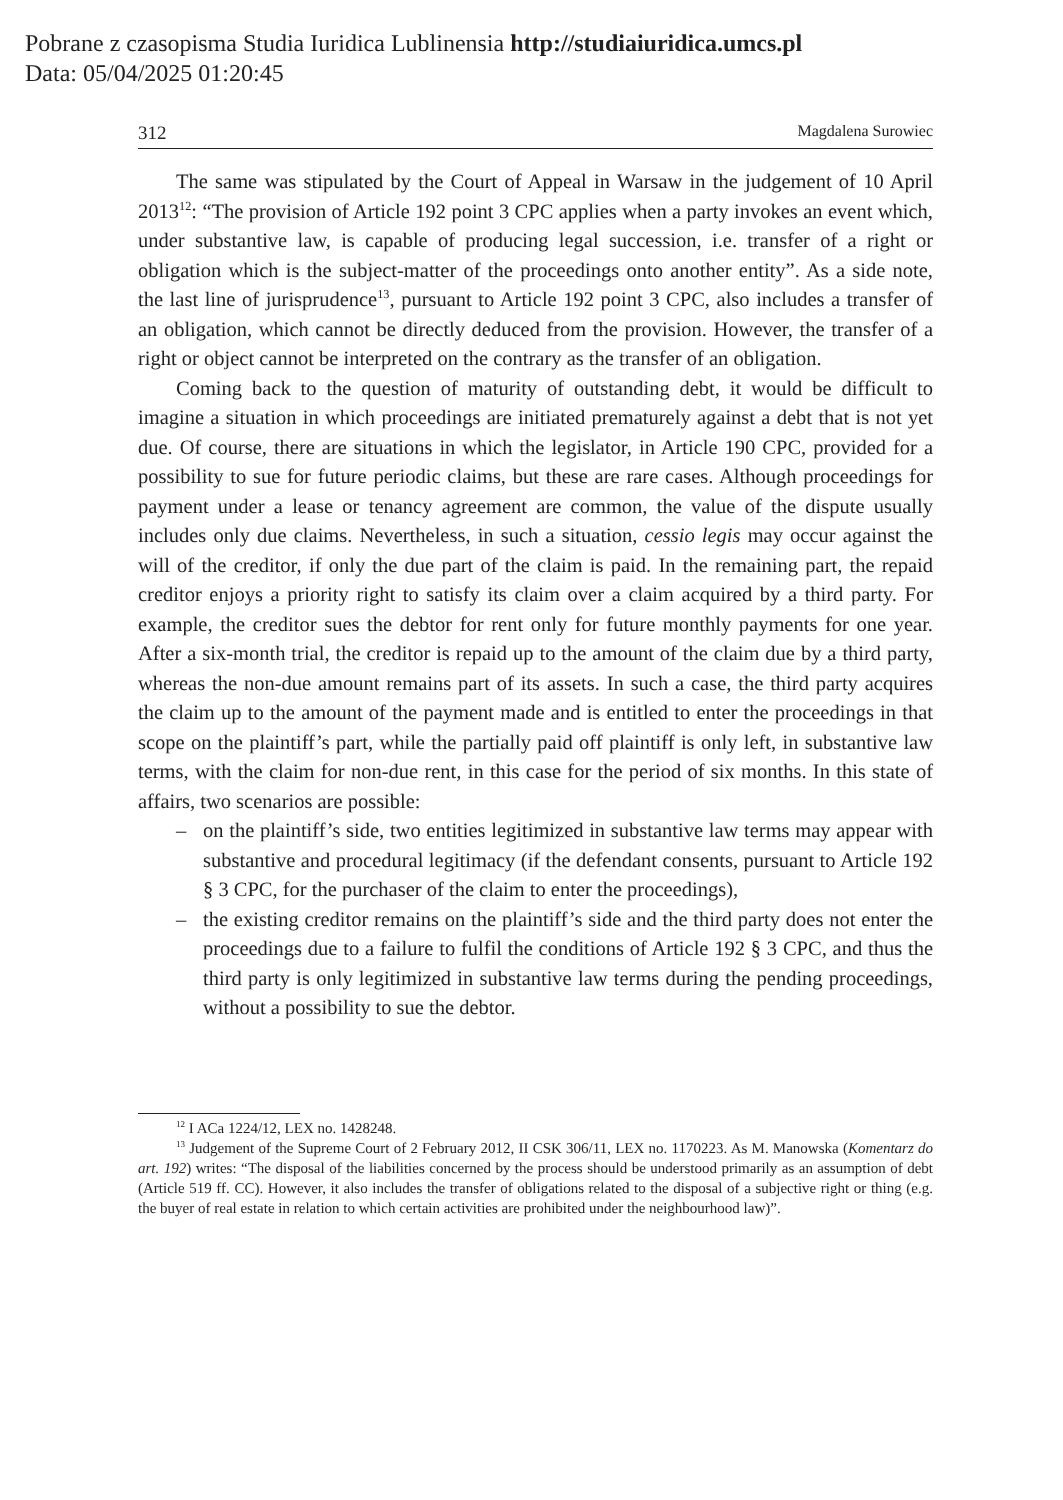Pobrane z czasopisma Studia Iuridica Lublinensia http://studiaiuridica.umcs.pl
Data: 05/04/2025 01:20:45
312 Magdalena Surowiec
The same was stipulated by the Court of Appeal in Warsaw in the judgement of 10 April 2013<sup>12</sup>: “The provision of Article 192 point 3 CPC applies when a party invokes an event which, under substantive law, is capable of producing legal succession, i.e. transfer of a right or obligation which is the subject-matter of the proceedings onto another entity”. As a side note, the last line of jurisprudence<sup>13</sup>, pursuant to Article 192 point 3 CPC, also includes a transfer of an obligation, which cannot be directly deduced from the provision. However, the transfer of a right or object cannot be interpreted on the contrary as the transfer of an obligation.
Coming back to the question of maturity of outstanding debt, it would be difficult to imagine a situation in which proceedings are initiated prematurely against a debt that is not yet due. Of course, there are situations in which the legislator, in Article 190 CPC, provided for a possibility to sue for future periodic claims, but these are rare cases. Although proceedings for payment under a lease or tenancy agreement are common, the value of the dispute usually includes only due claims. Nevertheless, in such a situation, cessio legis may occur against the will of the creditor, if only the due part of the claim is paid. In the remaining part, the repaid creditor enjoys a priority right to satisfy its claim over a claim acquired by a third party. For example, the creditor sues the debtor for rent only for future monthly payments for one year. After a six-month trial, the creditor is repaid up to the amount of the claim due by a third party, whereas the non-due amount remains part of its assets. In such a case, the third party acquires the claim up to the amount of the payment made and is entitled to enter the proceedings in that scope on the plaintiff’s part, while the partially paid off plaintiff is only left, in substantive law terms, with the claim for non-due rent, in this case for the period of six months. In this state of affairs, two scenarios are possible:
– on the plaintiff’s side, two entities legitimized in substantive law terms may appear with substantive and procedural legitimacy (if the defendant consents, pursuant to Article 192 § 3 CPC, for the purchaser of the claim to enter the proceedings),
– the existing creditor remains on the plaintiff’s side and the third party does not enter the proceedings due to a failure to fulfil the conditions of Article 192 § 3 CPC, and thus the third party is only legitimized in substantive law terms during the pending proceedings, without a possibility to sue the debtor.
<sup>12</sup> I ACa 1224/12, LEX no. 1428248.
<sup>13</sup> Judgement of the Supreme Court of 2 February 2012, II CSK 306/11, LEX no. 1170223. As M. Manowska (Komentarz do art. 192) writes: “The disposal of the liabilities concerned by the process should be understood primarily as an assumption of debt (Article 519 ff. CC). However, it also includes the transfer of obligations related to the disposal of a subjective right or thing (e.g. the buyer of real estate in relation to which certain activities are prohibited under the neighbourhood law)”.